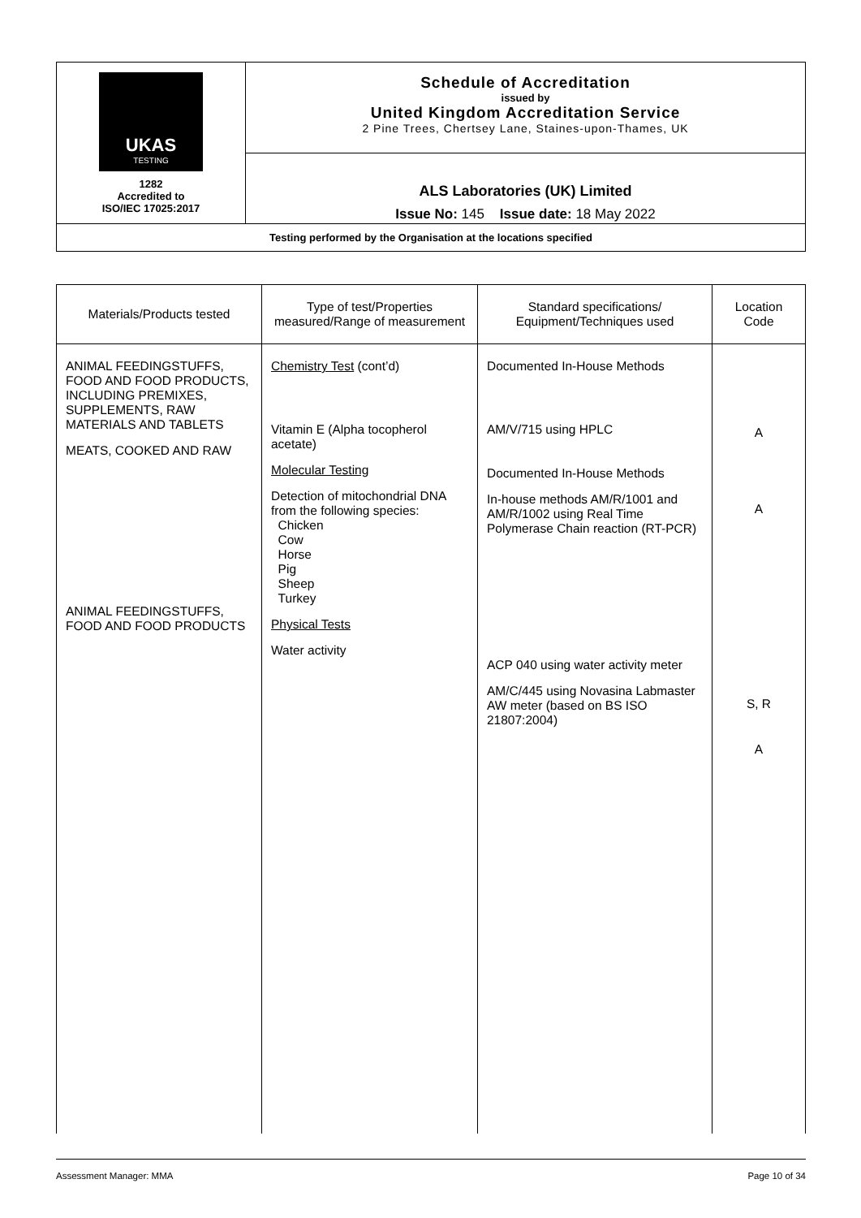| UKAS TESTING 1282 Accredited to ISO/IEC 17025:2017 | Schedule of Accreditation issued by United Kingdom Accreditation Service 2 Pine Trees, Chertsey Lane, Staines-upon-Thames, UK |
| | ALS Laboratories (UK) Limited Issue No: 145 Issue date: 18 May 2022 |
| Testing performed by the Organisation at the locations specified | |
| Materials/Products tested | Type of test/Properties measured/Range of measurement | Standard specifications/ Equipment/Techniques used | Location Code |
| --- | --- | --- | --- |
| ANIMAL FEEDINGSTUFFS, FOOD AND FOOD PRODUCTS, INCLUDING PREMIXES, SUPPLEMENTS, RAW MATERIALS AND TABLETS MEATS, COOKED AND RAW ANIMAL FEEDINGSTUFFS, FOOD AND FOOD PRODUCTS | Chemistry Test (cont’d) Vitamin E (Alpha tocopherol acetate) Molecular Testing Detection of mitochondrial DNA from the following species: Chicken Cow Horse Pig Sheep Turkey Physical Tests Water activity | Documented In-House Methods AM/V/715 using HPLC Documented In-House Methods In-house methods AM/R/1001 and AM/R/1002 using Real Time Polymerase Chain reaction (RT-PCR) ACP 040 using water activity meter AM/C/445 using Novasina Labmaster AW meter (based on BS ISO 21807:2004) | A A S, R A |
Assessment Manager: MMA Page 10 of 34